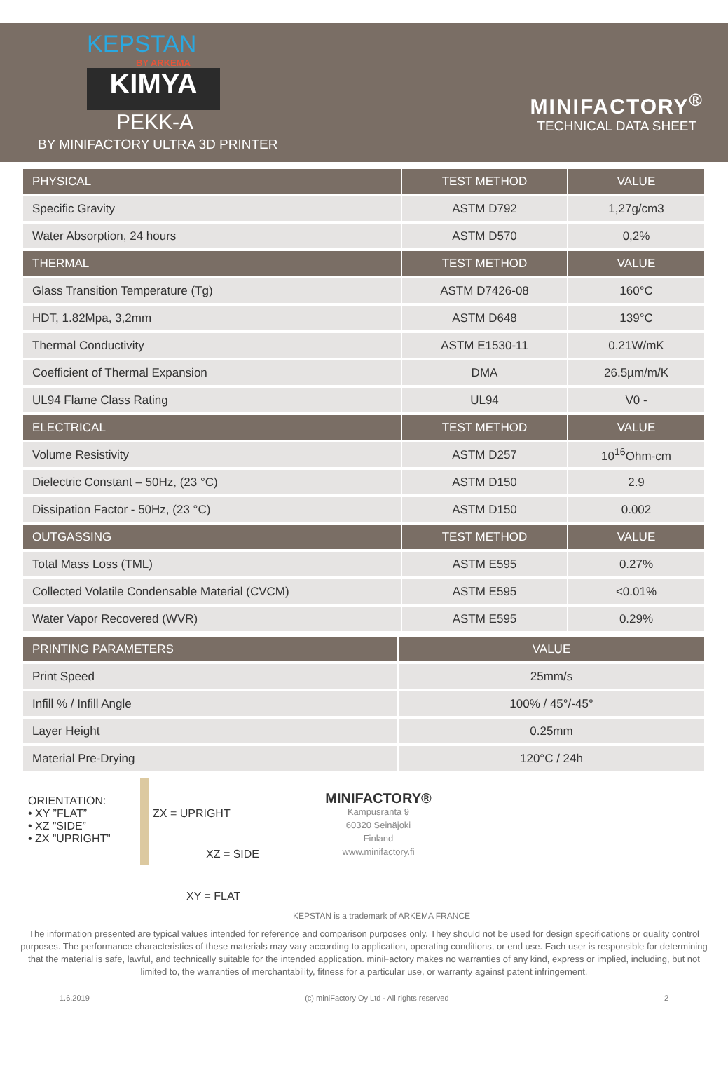KEPSTAN
BY ARKEMA
KIMYA
PEKK-A
BY MINIFACTORY ULTRA 3D PRINTER
MINIFACTORY<sup>®</sup>
TECHNICAL DATA SHEET
| PHYSICAL | TEST METHOD | VALUE |
| --- | --- | --- |
| Specific Gravity | ASTM D792 | 1,27g/cm3 |
| Water Absorption, 24 hours | ASTM D570 | 0,2% |
| THERMAL | TEST METHOD | VALUE |
| Glass Transition Temperature (Tg) | ASTM D7426-08 | 160°C |
| HDT, 1.82Mpa, 3,2mm | ASTM D648 | 139°C |
| Thermal Conductivity | ASTM E1530-11 | 0.21W/mK |
| Coefficient of Thermal Expansion | DMA | 26.5µm/m/K |
| UL94 Flame Class Rating | UL94 | V0 - |
| ELECTRICAL | TEST METHOD | VALUE |
| Volume Resistivity | ASTM D257 | 10<sup>16</sup>Ohm-cm |
| Dielectric Constant – 50Hz, (23 °C) | ASTM D150 | 2.9 |
| Dissipation Factor - 50Hz, (23 °C) | ASTM D150 | 0.002 |
| OUTGASSING | TEST METHOD | VALUE |
| Total Mass Loss (TML) | ASTM E595 | 0.27% |
| Collected Volatile Condensable Material (CVCM) | ASTM E595 | <0.01% |
| Water Vapor Recovered (WVR) | ASTM E595 | 0.29% |
| PRINTING PARAMETERS | VALUE |
| --- | --- |
| Print Speed | 25mm/s |
| Infill % / Infill Angle | 100% / 45°/-45° |
| Layer Height | 0.25mm |
| Material Pre-Drying | 120°C / 24h |
ORIENTATION:
• XY ”FLAT”
• XZ ”SIDE”
• ZX ”UPRIGHT”
ZX = UPRIGHT
XZ = SIDE
XY = FLAT
MINIFACTORY®
Kampusranta 9
60320 Seinäjoki
Finland
www.minifactory.fi
KEPSTAN is a trademark of ARKEMA FRANCE
The information presented are typical values intended for reference and comparison purposes only. They should not be used for design specifications or quality control purposes. The performance characteristics of these materials may vary according to application, operating conditions, or end use. Each user is responsible for determining that the material is safe, lawful, and technically suitable for the intended application. miniFactory makes no warranties of any kind, express or implied, including, but not limited to, the warranties of merchantability, fitness for a particular use, or warranty against patent infringement.
1.6.2019 (c) miniFactory Oy Ltd - All rights reserved 2